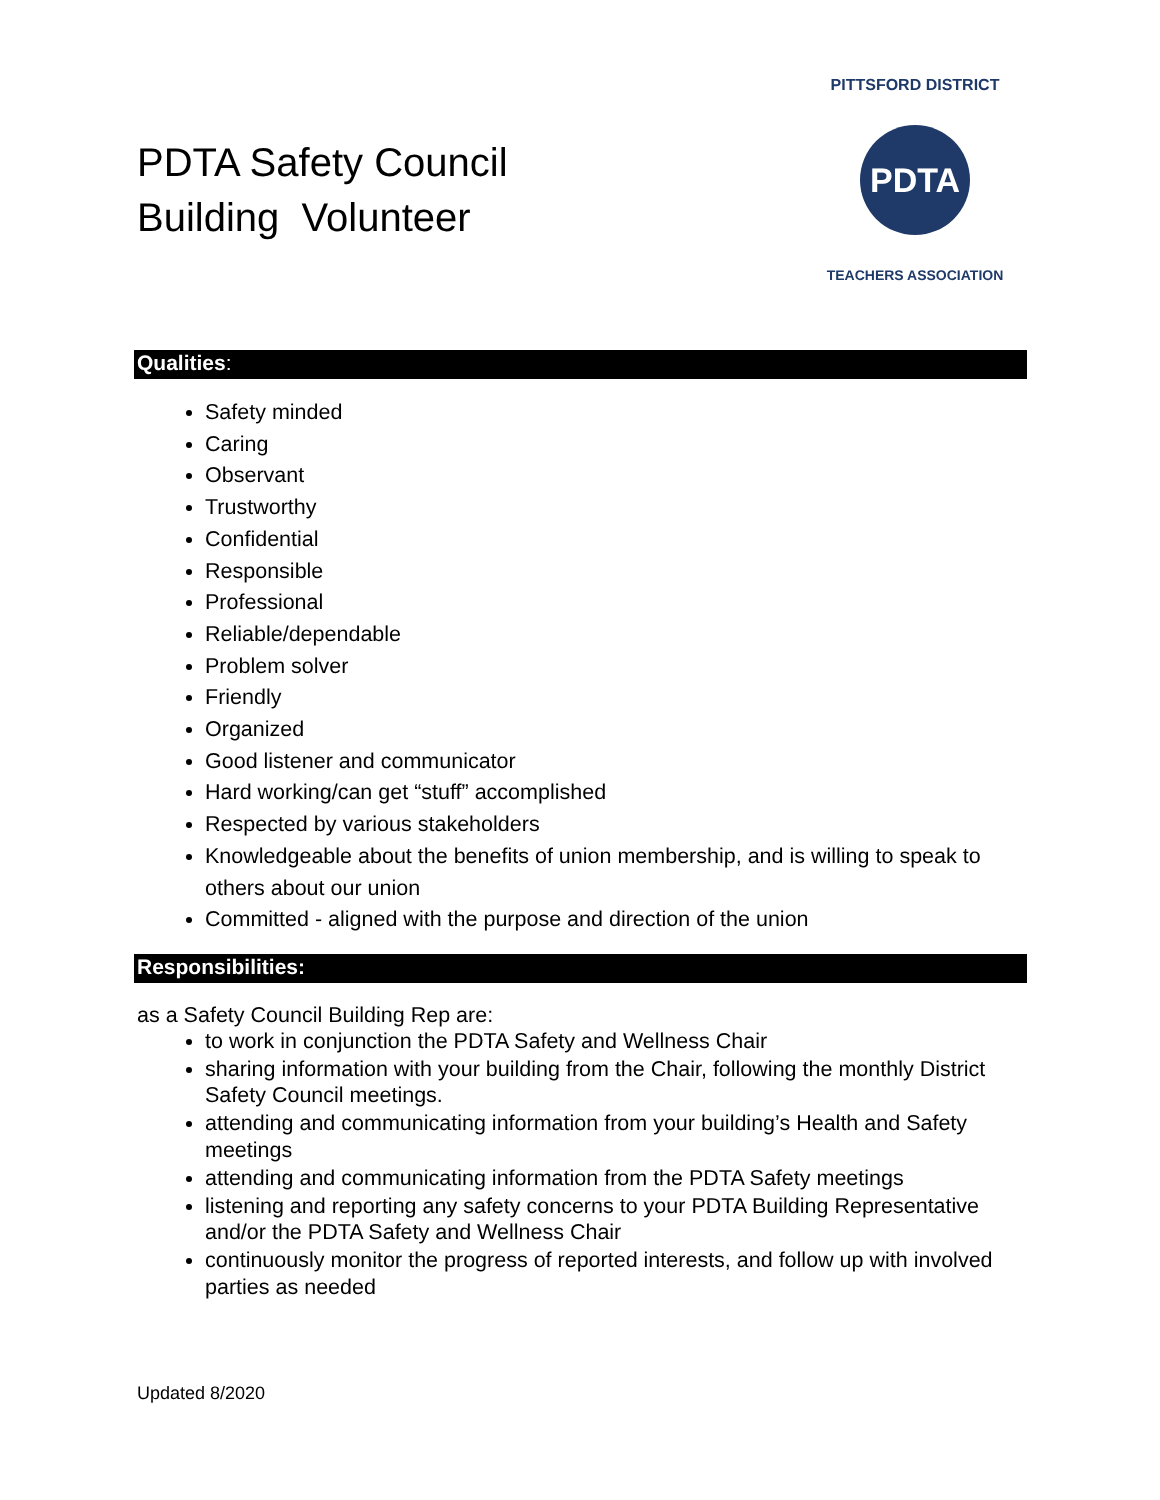PDTA Safety Council
Building Volunteer
PDTA
PITTSFORD DISTRICT
TEACHERS ASSOCIATION
Qualities:
Safety minded
Caring
Observant
Trustworthy
Confidential
Responsible
Professional
Reliable/dependable
Problem solver
Friendly
Organized
Good listener and communicator
Hard working/can get “stuff” accomplished
Respected by various stakeholders
Knowledgeable about the benefits of union membership, and is willing to speak to others about our union
Committed - aligned with the purpose and direction of the union
Responsibilities:
as a Safety Council Building Rep are:
to work in conjunction the PDTA Safety and Wellness Chair
sharing information with your building from the Chair, following the monthly District Safety Council meetings.
attending and communicating information from your building’s Health and Safety meetings
attending and communicating information from the PDTA Safety meetings
listening and reporting any safety concerns to your PDTA Building Representative and/or the PDTA Safety and Wellness Chair
continuously monitor the progress of reported interests, and follow up with involved parties as needed
Updated 8/2020